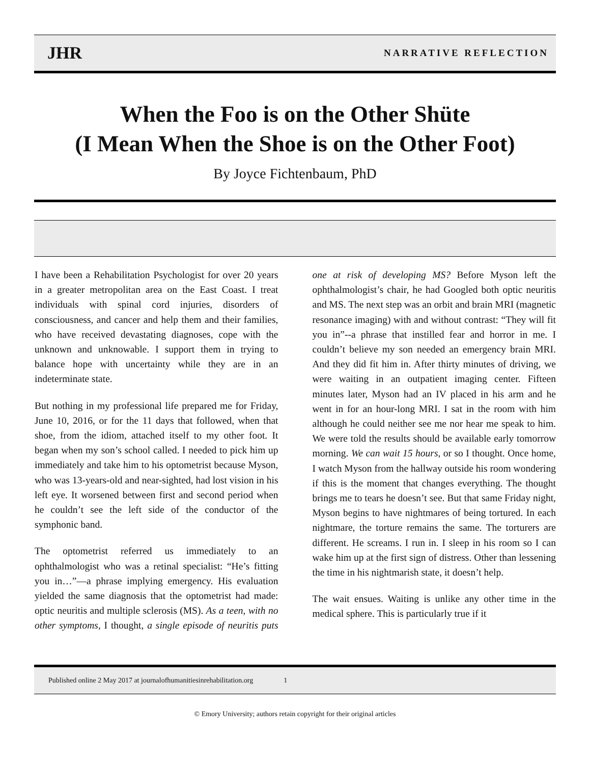JHR NARRATIVE REFLECTION
When the Foo is on the Other Shüte
(I Mean When the Shoe is on the Other Foot)
By Joyce Fichtenbaum, PhD
I have been a Rehabilitation Psychologist for over 20 years in a greater metropolitan area on the East Coast. I treat individuals with spinal cord injuries, disorders of consciousness, and cancer and help them and their families, who have received devastating diagnoses, cope with the unknown and unknowable. I support them in trying to balance hope with uncertainty while they are in an indeterminate state.
But nothing in my professional life prepared me for Friday, June 10, 2016, or for the 11 days that followed, when that shoe, from the idiom, attached itself to my other foot. It began when my son’s school called. I needed to pick him up immediately and take him to his optometrist because Myson, who was 13-years-old and near-sighted, had lost vision in his left eye. It worsened between first and second period when he couldn’t see the left side of the conductor of the symphonic band.
The optometrist referred us immediately to an ophthalmologist who was a retinal specialist: “He’s fitting you in…”—a phrase implying emergency. His evaluation yielded the same diagnosis that the optometrist had made: optic neuritis and multiple sclerosis (MS). As a teen, with no other symptoms, I thought, a single episode of neuritis puts one at risk of developing MS? Before Myson left the ophthalmologist’s chair, he had Googled both optic neuritis and MS. The next step was an orbit and brain MRI (magnetic resonance imaging) with and without contrast: “They will fit you in”--a phrase that instilled fear and horror in me. I couldn’t believe my son needed an emergency brain MRI. And they did fit him in. After thirty minutes of driving, we were waiting in an outpatient imaging center. Fifteen minutes later, Myson had an IV placed in his arm and he went in for an hour-long MRI. I sat in the room with him although he could neither see me nor hear me speak to him. We were told the results should be available early tomorrow morning. We can wait 15 hours, or so I thought. Once home, I watch Myson from the hallway outside his room wondering if this is the moment that changes everything. The thought brings me to tears he doesn’t see. But that same Friday night, Myson begins to have nightmares of being tortured. In each nightmare, the torture remains the same. The torturers are different. He screams. I run in. I sleep in his room so I can wake him up at the first sign of distress. Other than lessening the time in his nightmarish state, it doesn’t help.
The wait ensues. Waiting is unlike any other time in the medical sphere. This is particularly true if it
Published online 2 May 2017 at journalofhumanitiesinrehabilitation.org 1
© Emory University; authors retain copyright for their original articles